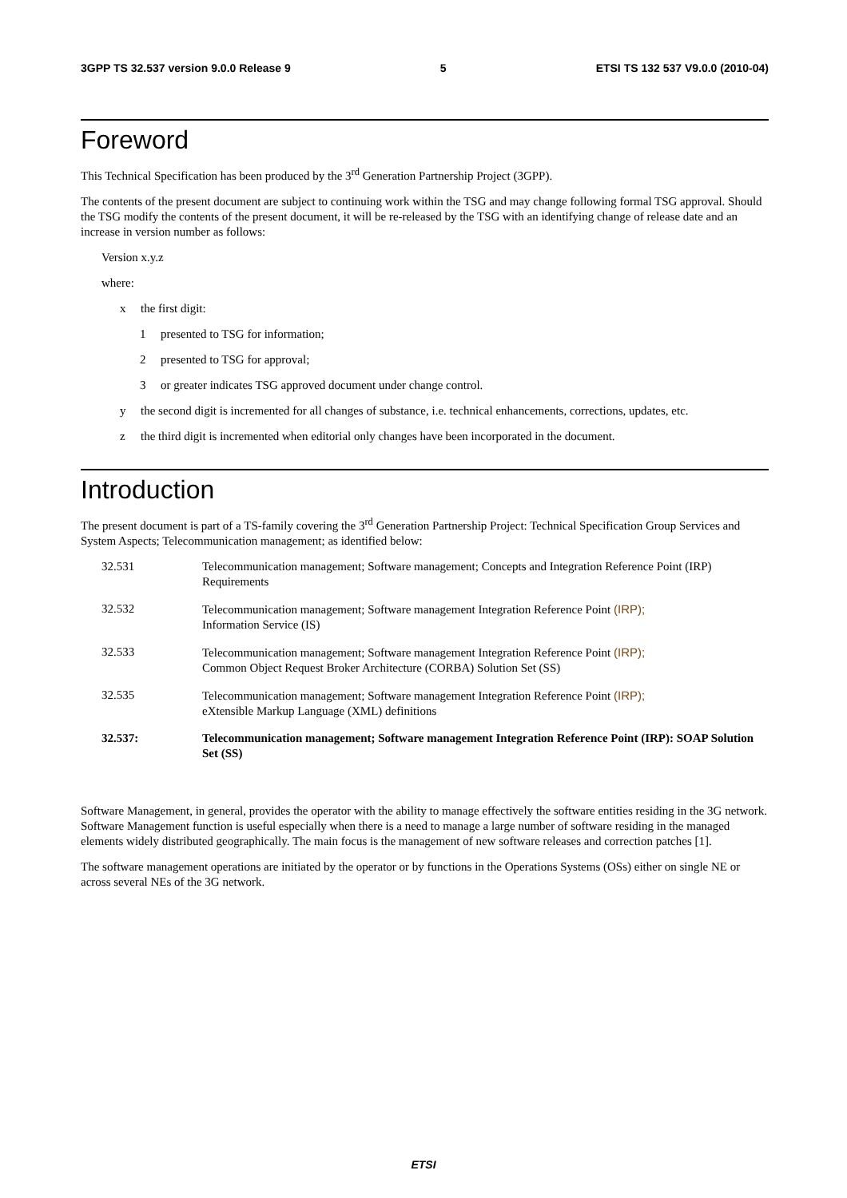3GPP TS 32.537 version 9.0.0 Release 9 5 ETSI TS 132 537 V9.0.0 (2010-04)
Foreword
This Technical Specification has been produced by the 3<sup>rd</sup> Generation Partnership Project (3GPP).
The contents of the present document are subject to continuing work within the TSG and may change following formal TSG approval. Should the TSG modify the contents of the present document, it will be re-released by the TSG with an identifying change of release date and an increase in version number as follows:
Version x.y.z
where:
x the first digit:
1 presented to TSG for information;
2 presented to TSG for approval;
3 or greater indicates TSG approved document under change control.
y the second digit is incremented for all changes of substance, i.e. technical enhancements, corrections, updates, etc.
z the third digit is incremented when editorial only changes have been incorporated in the document.
Introduction
The present document is part of a TS-family covering the 3<sup>rd</sup> Generation Partnership Project: Technical Specification Group Services and System Aspects; Telecommunication management; as identified below:
| 32.531 | Telecommunication management; Software management; Concepts and Integration Reference Point (IRP) Requirements |
| 32.532 | Telecommunication management; Software management Integration Reference Point (IRP); Information Service (IS) |
| 32.533 | Telecommunication management; Software management Integration Reference Point (IRP); Common Object Request Broker Architecture (CORBA) Solution Set (SS) |
| 32.535 | Telecommunication management; Software management Integration Reference Point (IRP); eXtensible Markup Language (XML) definitions |
| 32.537: | Telecommunication management; Software management Integration Reference Point (IRP): SOAP Solution Set (SS) |
Software Management, in general, provides the operator with the ability to manage effectively the software entities residing in the 3G network. Software Management function is useful especially when there is a need to manage a large number of software residing in the managed elements widely distributed geographically. The main focus is the management of new software releases and correction patches [1].
The software management operations are initiated by the operator or by functions in the Operations Systems (OSs) either on single NE or across several NEs of the 3G network.
ETSI